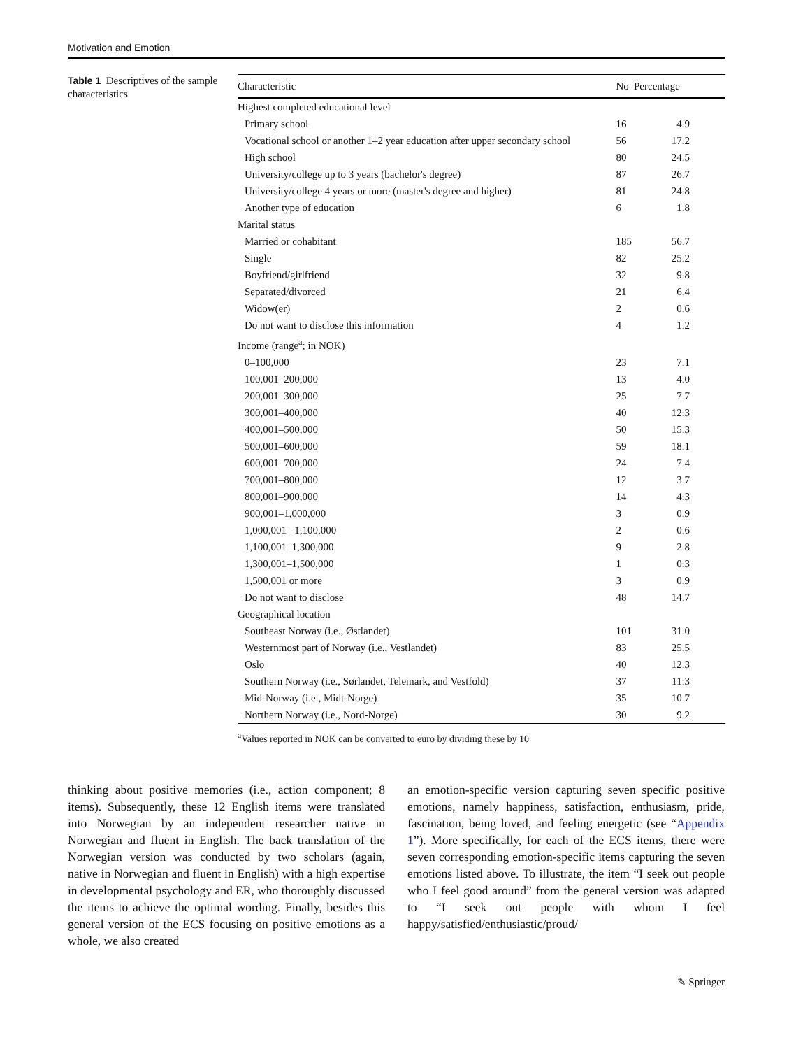Motivation and Emotion
Table 1 Descriptives of the sample characteristics
| Characteristic | No | Percentage |
| --- | --- | --- |
| Highest completed educational level | | |
| Primary school | 16 | 4.9 |
| Vocational school or another 1–2 year education after upper secondary school | 56 | 17.2 |
| High school | 80 | 24.5 |
| University/college up to 3 years (bachelor's degree) | 87 | 26.7 |
| University/college 4 years or more (master's degree and higher) | 81 | 24.8 |
| Another type of education | 6 | 1.8 |
| Marital status | | |
| Married or cohabitant | 185 | 56.7 |
| Single | 82 | 25.2 |
| Boyfriend/girlfriend | 32 | 9.8 |
| Separated/divorced | 21 | 6.4 |
| Widow(er) | 2 | 0.6 |
| Do not want to disclose this information | 4 | 1.2 |
| Income (range<sup>a</sup>; in NOK) | | |
| 0–100,000 | 23 | 7.1 |
| 100,001–200,000 | 13 | 4.0 |
| 200,001–300,000 | 25 | 7.7 |
| 300,001–400,000 | 40 | 12.3 |
| 400,001–500,000 | 50 | 15.3 |
| 500,001–600,000 | 59 | 18.1 |
| 600,001–700,000 | 24 | 7.4 |
| 700,001–800,000 | 12 | 3.7 |
| 800,001–900,000 | 14 | 4.3 |
| 900,001–1,000,000 | 3 | 0.9 |
| 1,000,001– 1,100,000 | 2 | 0.6 |
| 1,100,001–1,300,000 | 9 | 2.8 |
| 1,300,001–1,500,000 | 1 | 0.3 |
| 1,500,001 or more | 3 | 0.9 |
| Do not want to disclose | 48 | 14.7 |
| Geographical location | | |
| Southeast Norway (i.e., Østlandet) | 101 | 31.0 |
| Westernmost part of Norway (i.e., Vestlandet) | 83 | 25.5 |
| Oslo | 40 | 12.3 |
| Southern Norway (i.e., Sørlandet, Telemark, and Vestfold) | 37 | 11.3 |
| Mid-Norway (i.e., Midt-Norge) | 35 | 10.7 |
| Northern Norway (i.e., Nord-Norge) | 30 | 9.2 |
<sup>a</sup> Values reported in NOK can be converted to euro by dividing these by 10
thinking about positive memories (i.e., action component; 8 items). Subsequently, these 12 English items were translated into Norwegian by an independent researcher native in Norwegian and fluent in English. The back translation of the Norwegian version was conducted by two scholars (again, native in Norwegian and fluent in English) with a high expertise in developmental psychology and ER, who thoroughly discussed the items to achieve the optimal wording. Finally, besides this general version of the ECS focusing on positive emotions as a whole, we also created
an emotion-specific version capturing seven specific positive emotions, namely happiness, satisfaction, enthusiasm, pride, fascination, being loved, and feeling energetic (see “Appendix 1”). More specifically, for each of the ECS items, there were seven corresponding emotion-specific items capturing the seven emotions listed above. To illustrate, the item “I seek out people who I feel good around” from the general version was adapted to “I seek out people with whom I feel happy/satisfied/enthusiastic/proud/
✎ Springer